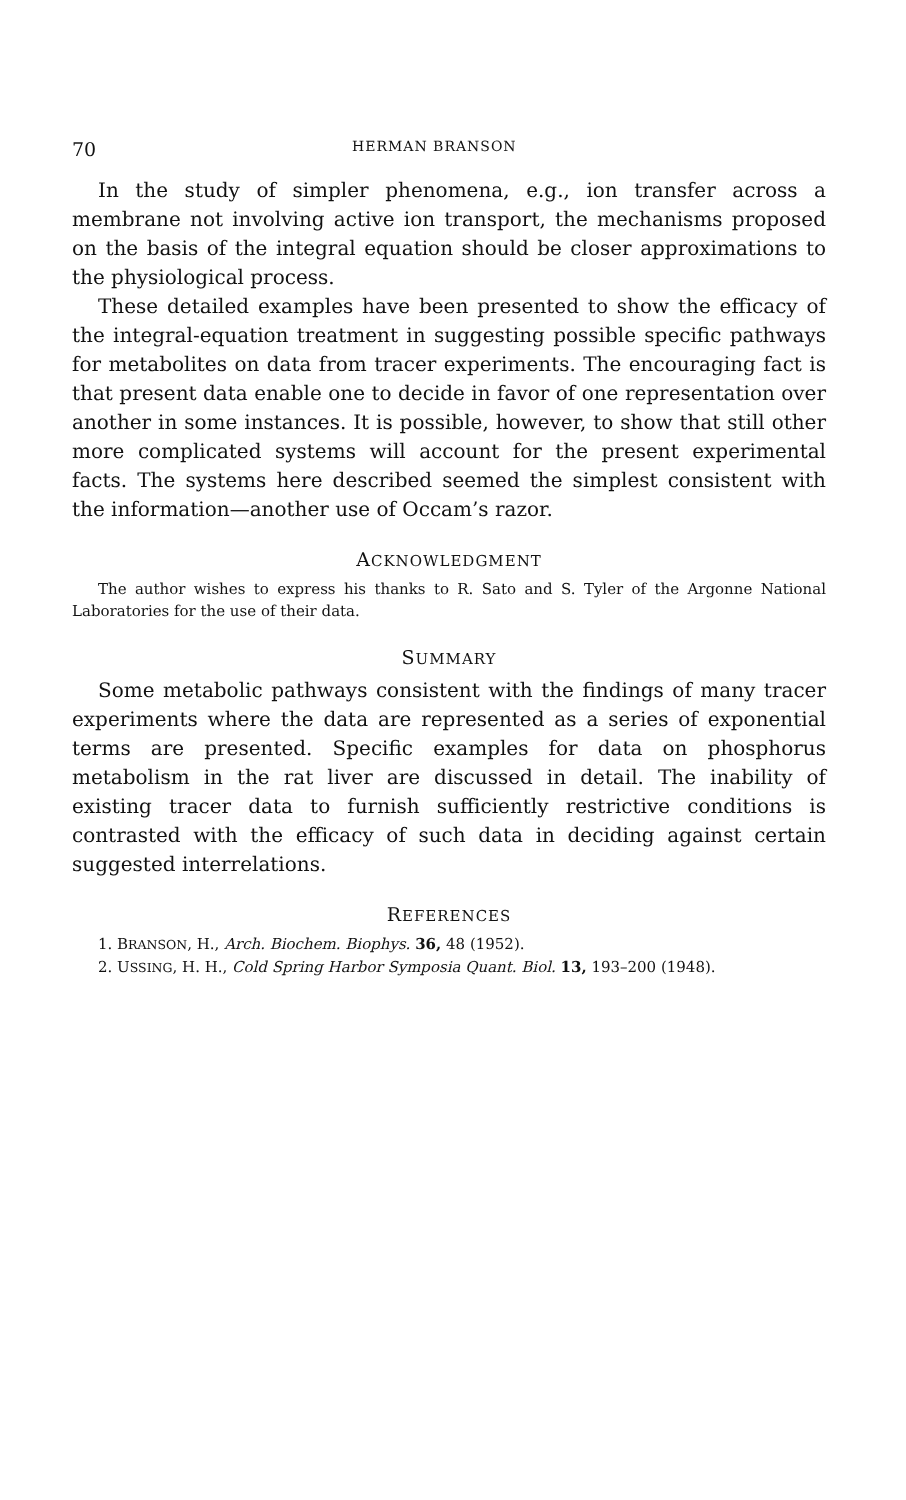70 HERMAN BRANSON
In the study of simpler phenomena, e.g., ion transfer across a membrane not involving active ion transport, the mechanisms proposed on the basis of the integral equation should be closer approximations to the physiological process.
These detailed examples have been presented to show the efficacy of the integral-equation treatment in suggesting possible specific pathways for metabolites on data from tracer experiments. The encouraging fact is that present data enable one to decide in favor of one representation over another in some instances. It is possible, however, to show that still other more complicated systems will account for the present experimental facts. The systems here described seemed the simplest consistent with the information—another use of Occam’s razor.
ACKNOWLEDGMENT
The author wishes to express his thanks to R. Sato and S. Tyler of the Argonne National Laboratories for the use of their data.
SUMMARY
Some metabolic pathways consistent with the findings of many tracer experiments where the data are represented as a series of exponential terms are presented. Specific examples for data on phosphorus metabolism in the rat liver are discussed in detail. The inability of existing tracer data to furnish sufficiently restrictive conditions is contrasted with the efficacy of such data in deciding against certain suggested interrelations.
REFERENCES
1. BRANSON, H., Arch. Biochem. Biophys. 36, 48 (1952).
2. USSING, H. H., Cold Spring Harbor Symposia Quant. Biol. 13, 193–200 (1948).